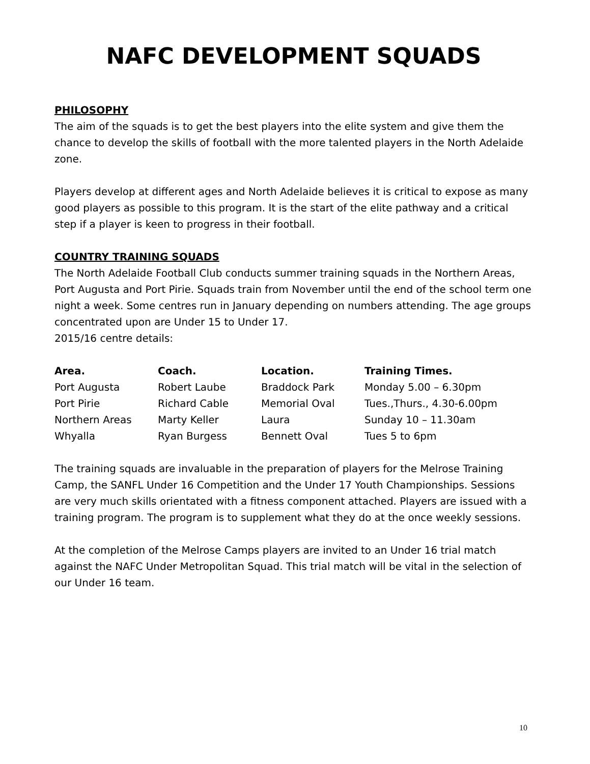NAFC DEVELOPMENT SQUADS
PHILOSOPHY
The aim of the squads is to get the best players into the elite system and give them the chance to develop the skills of football with the more talented players in the North Adelaide zone.
Players develop at different ages and North Adelaide believes it is critical to expose as many good players as possible to this program. It is the start of the elite pathway and a critical step if a player is keen to progress in their football.
COUNTRY TRAINING SQUADS
The North Adelaide Football Club conducts summer training squads in the Northern Areas, Port Augusta and Port Pirie. Squads train from November until the end of the school term one night a week. Some centres run in January depending on numbers attending. The age groups concentrated upon are Under 15 to Under 17.
2015/16 centre details:
| Area. | Coach. | Location. | Training Times. |
| --- | --- | --- | --- |
| Port Augusta | Robert Laube | Braddock Park | Monday 5.00 – 6.30pm |
| Port Pirie | Richard Cable | Memorial Oval | Tues.,Thurs., 4.30-6.00pm |
| Northern Areas | Marty Keller | Laura | Sunday 10 – 11.30am |
| Whyalla | Ryan Burgess | Bennett Oval | Tues 5 to 6pm |
The training squads are invaluable in the preparation of players for the Melrose Training Camp, the SANFL Under 16 Competition and the Under 17 Youth Championships. Sessions are very much skills orientated with a fitness component attached. Players are issued with a training program. The program is to supplement what they do at the once weekly sessions.
At the completion of the Melrose Camps players are invited to an Under 16 trial match against the NAFC Under Metropolitan Squad. This trial match will be vital in the selection of our Under 16 team.
10